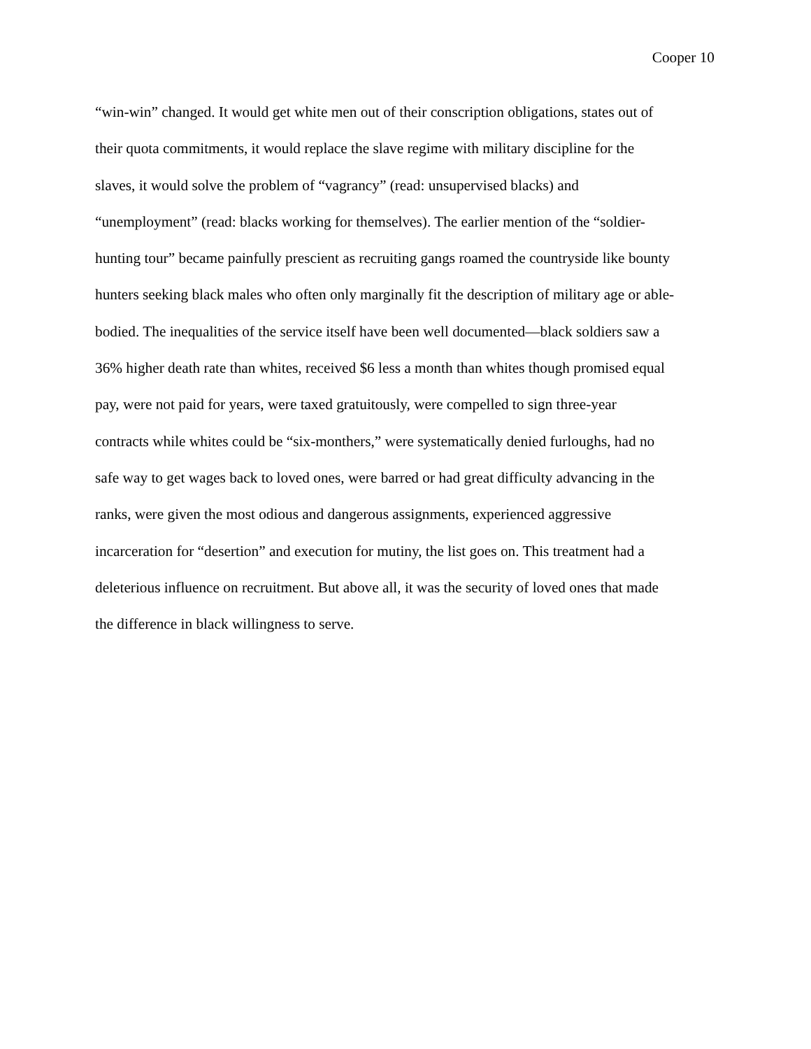Cooper 10
“win-win” changed. It would get white men out of their conscription obligations, states out of
their quota commitments, it would replace the slave regime with military discipline for the
slaves, it would solve the problem of “vagrancy” (read: unsupervised blacks) and
“unemployment” (read: blacks working for themselves). The earlier mention of the “soldier-
hunting tour” became painfully prescient as recruiting gangs roamed the countryside like bounty
hunters seeking black males who often only marginally fit the description of military age or able-
bodied. The inequalities of the service itself have been well documented—black soldiers saw a
36% higher death rate than whites, received $6 less a month than whites though promised equal
pay, were not paid for years, were taxed gratuitously, were compelled to sign three-year
contracts while whites could be “six-monthers,” were systematically denied furloughs, had no
safe way to get wages back to loved ones, were barred or had great difficulty advancing in the
ranks, were given the most odious and dangerous assignments, experienced aggressive
incarceration for “desertion” and execution for mutiny, the list goes on. This treatment had a
deleterious influence on recruitment. But above all, it was the security of loved ones that made
the difference in black willingness to serve.